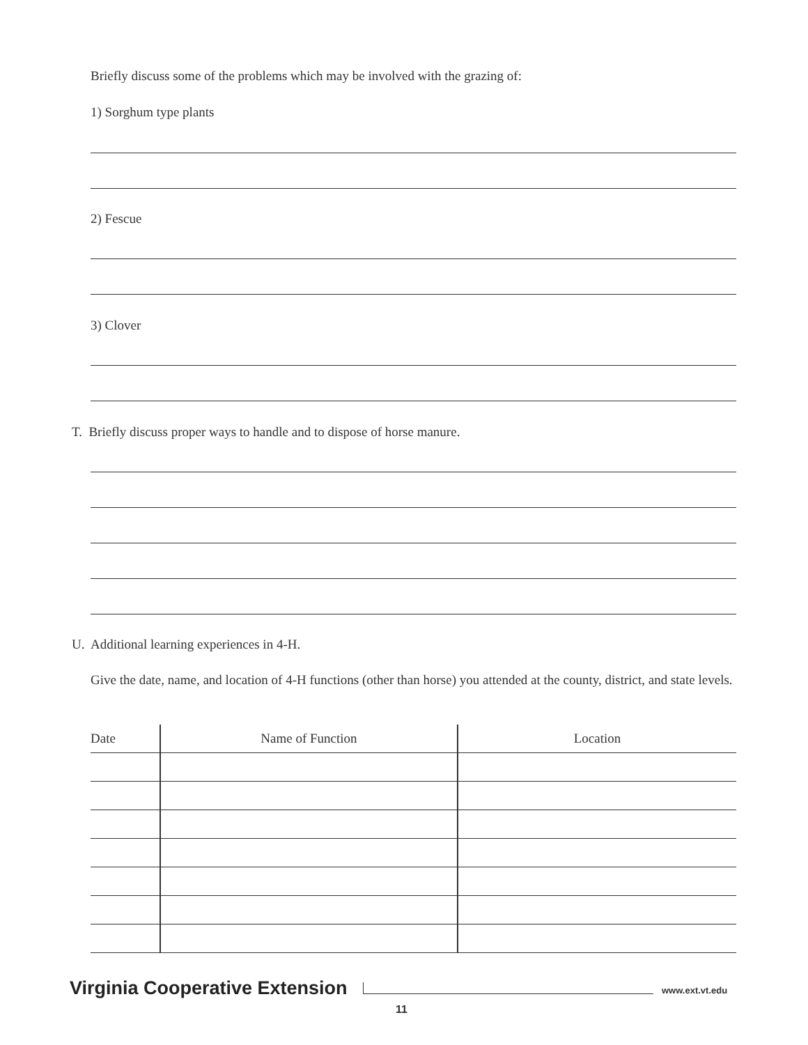Briefly discuss some of the problems which may be involved with the grazing of:
1) Sorghum type plants
2) Fescue
3) Clover
T. Briefly discuss proper ways to handle and to dispose of horse manure.
U. Additional learning experiences in 4-H.
Give the date, name, and location of 4-H functions (other than horse) you attended at the county, district, and state levels.
| Date | Name of Function | Location |
| --- | --- | --- |
Virginia Cooperative Extension www.ext.vt.edu
11